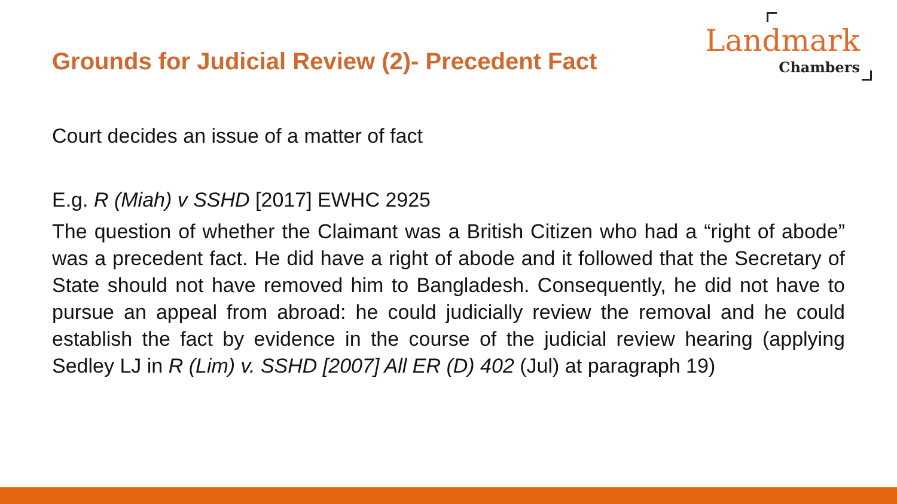Grounds for Judicial Review (2)- Precedent Fact
Landmark
Chambers
Court decides an issue of a matter of fact
E.g. R (Miah) v SSHD [2017] EWHC 2925
The question of whether the Claimant was a British Citizen who had a “right of abode” was a precedent fact. He did have a right of abode and it followed that the Secretary of State should not have removed him to Bangladesh. Consequently, he did not have to pursue an appeal from abroad: he could judicially review the removal and he could establish the fact by evidence in the course of the judicial review hearing (applying Sedley LJ in R (Lim) v. SSHD [2007] All ER (D) 402 (Jul) at paragraph 19)